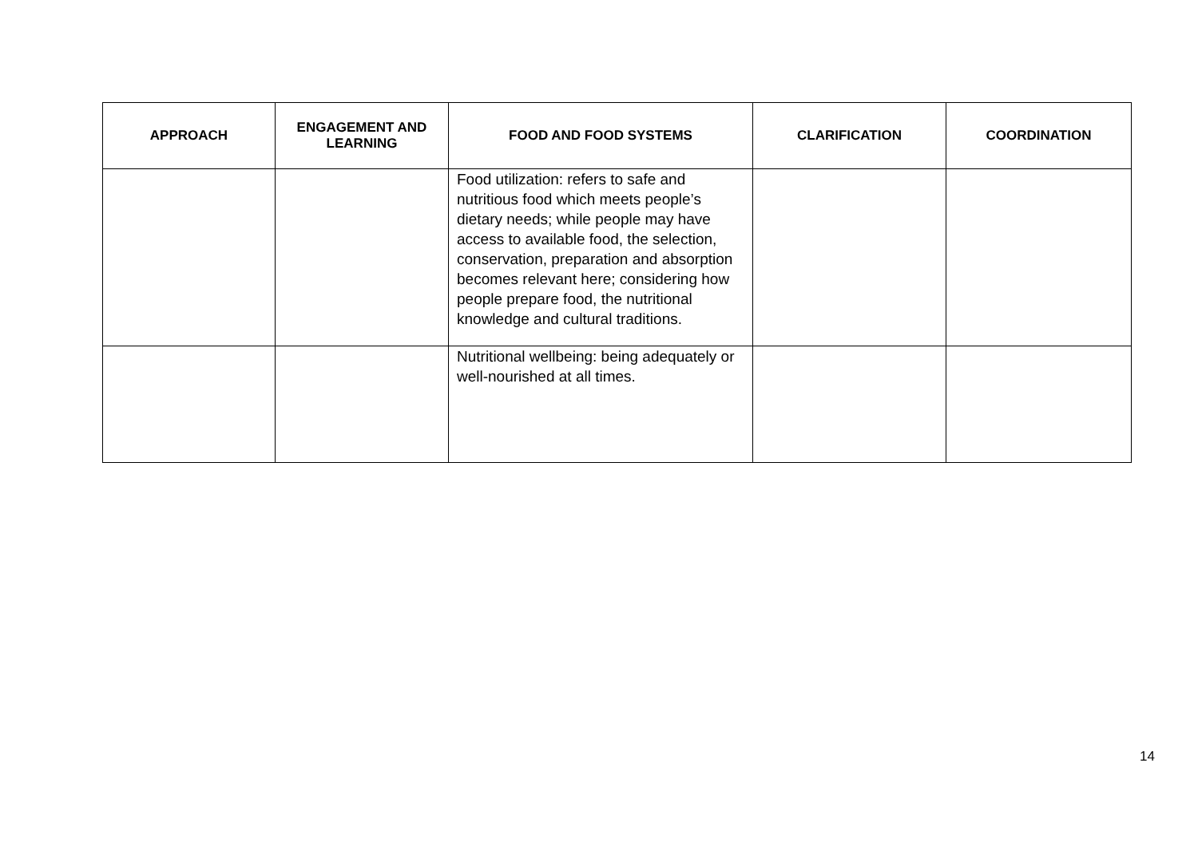| APPROACH | ENGAGEMENT AND LEARNING | FOOD AND FOOD SYSTEMS | CLARIFICATION | COORDINATION |
| --- | --- | --- | --- | --- |
| | | Food utilization: refers to safe and nutritious food which meets people’s dietary needs; while people may have access to available food, the selection, conservation, preparation and absorption becomes relevant here; considering how people prepare food, the nutritional knowledge and cultural traditions. | | |
| | | Nutritional wellbeing: being adequately or well-nourished at all times. | | |
14